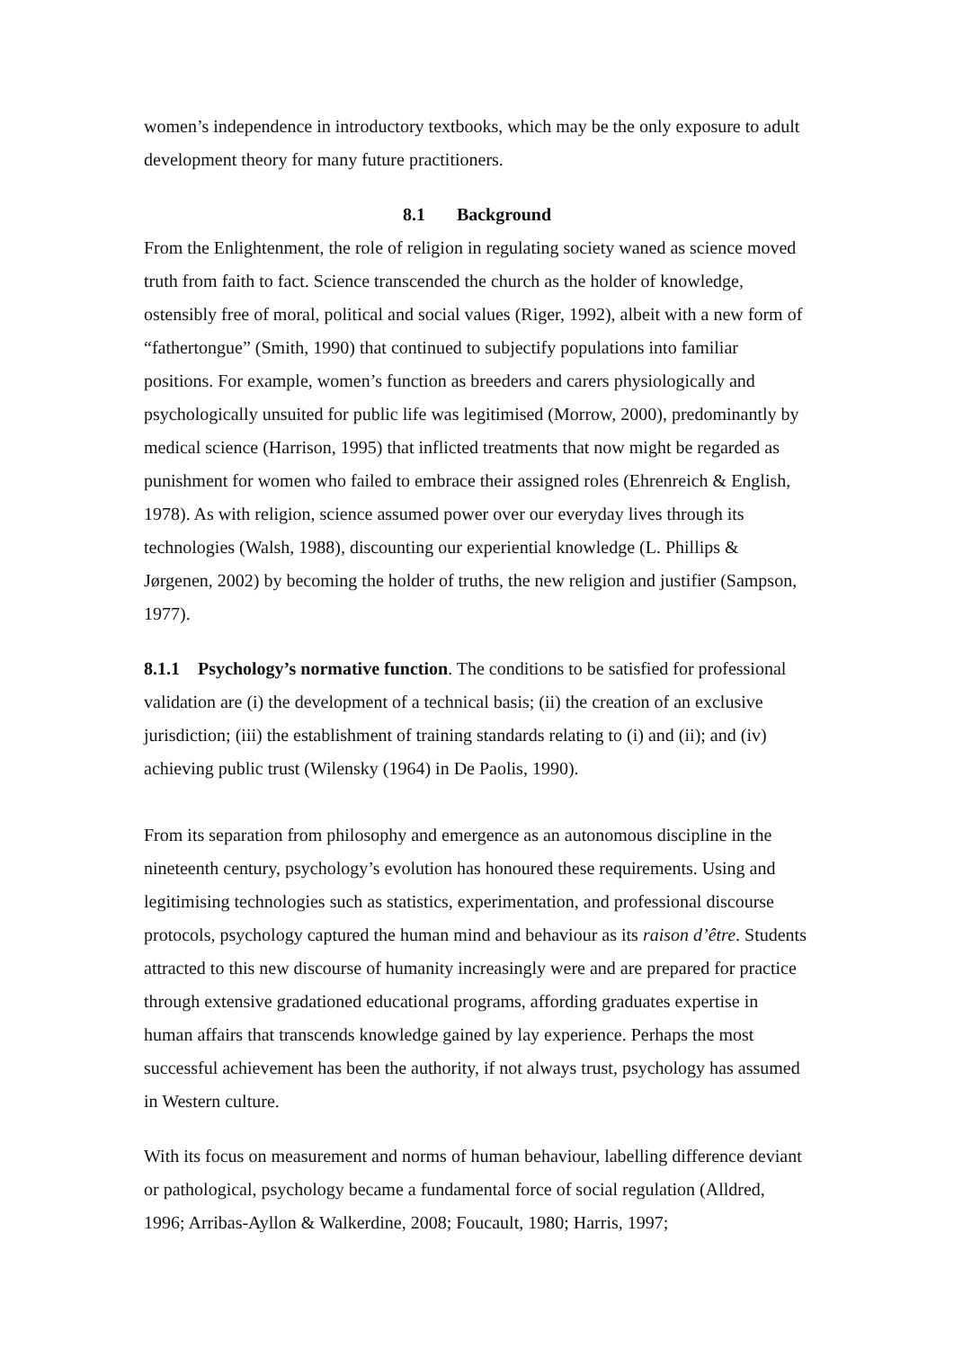women’s independence in introductory textbooks, which may be the only exposure to adult development theory for many future practitioners.
8.1 Background
From the Enlightenment, the role of religion in regulating society waned as science moved truth from faith to fact. Science transcended the church as the holder of knowledge, ostensibly free of moral, political and social values (Riger, 1992), albeit with a new form of “fathertongue” (Smith, 1990) that continued to subjectify populations into familiar positions. For example, women’s function as breeders and carers physiologically and psychologically unsuited for public life was legitimised (Morrow, 2000), predominantly by medical science (Harrison, 1995) that inflicted treatments that now might be regarded as punishment for women who failed to embrace their assigned roles (Ehrenreich & English, 1978). As with religion, science assumed power over our everyday lives through its technologies (Walsh, 1988), discounting our experiential knowledge (L. Phillips & Jørgenen, 2002) by becoming the holder of truths, the new religion and justifier (Sampson, 1977).
8.1.1 Psychology’s normative function. The conditions to be satisfied for professional validation are (i) the development of a technical basis; (ii) the creation of an exclusive jurisdiction; (iii) the establishment of training standards relating to (i) and (ii); and (iv) achieving public trust (Wilensky (1964) in De Paolis, 1990).
From its separation from philosophy and emergence as an autonomous discipline in the nineteenth century, psychology’s evolution has honoured these requirements. Using and legitimising technologies such as statistics, experimentation, and professional discourse protocols, psychology captured the human mind and behaviour as its raison d’être. Students attracted to this new discourse of humanity increasingly were and are prepared for practice through extensive gradationed educational programs, affording graduates expertise in human affairs that transcends knowledge gained by lay experience. Perhaps the most successful achievement has been the authority, if not always trust, psychology has assumed in Western culture.
With its focus on measurement and norms of human behaviour, labelling difference deviant or pathological, psychology became a fundamental force of social regulation (Alldred, 1996; Arribas-Ayllon & Walkerdine, 2008; Foucault, 1980; Harris, 1997;